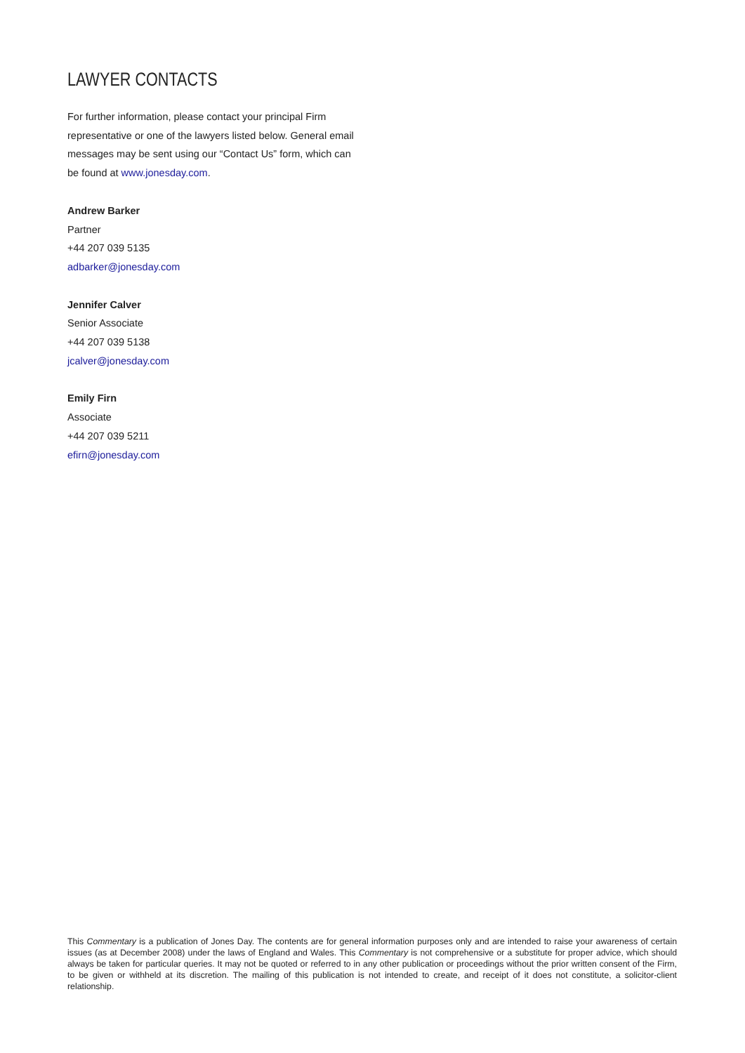LAWYER CONTACTS
For further information, please contact your principal Firm representative or one of the lawyers listed below. General email messages may be sent using our “Contact Us” form, which can be found at www.jonesday.com.
Andrew Barker
Partner
+44 207 039 5135
adbarker@jonesday.com
Jennifer Calver
Senior Associate
+44 207 039 5138
jcalver@jonesday.com
Emily Firn
Associate
+44 207 039 5211
efirn@jonesday.com
This Commentary is a publication of Jones Day. The contents are for general information purposes only and are intended to raise your awareness of certain issues (as at December 2008) under the laws of England and Wales. This Commentary is not comprehensive or a substitute for proper advice, which should always be taken for particular queries. It may not be quoted or referred to in any other publication or proceedings without the prior written consent of the Firm, to be given or withheld at its discretion. The mailing of this publication is not intended to create, and receipt of it does not constitute, a solicitor-client relationship.